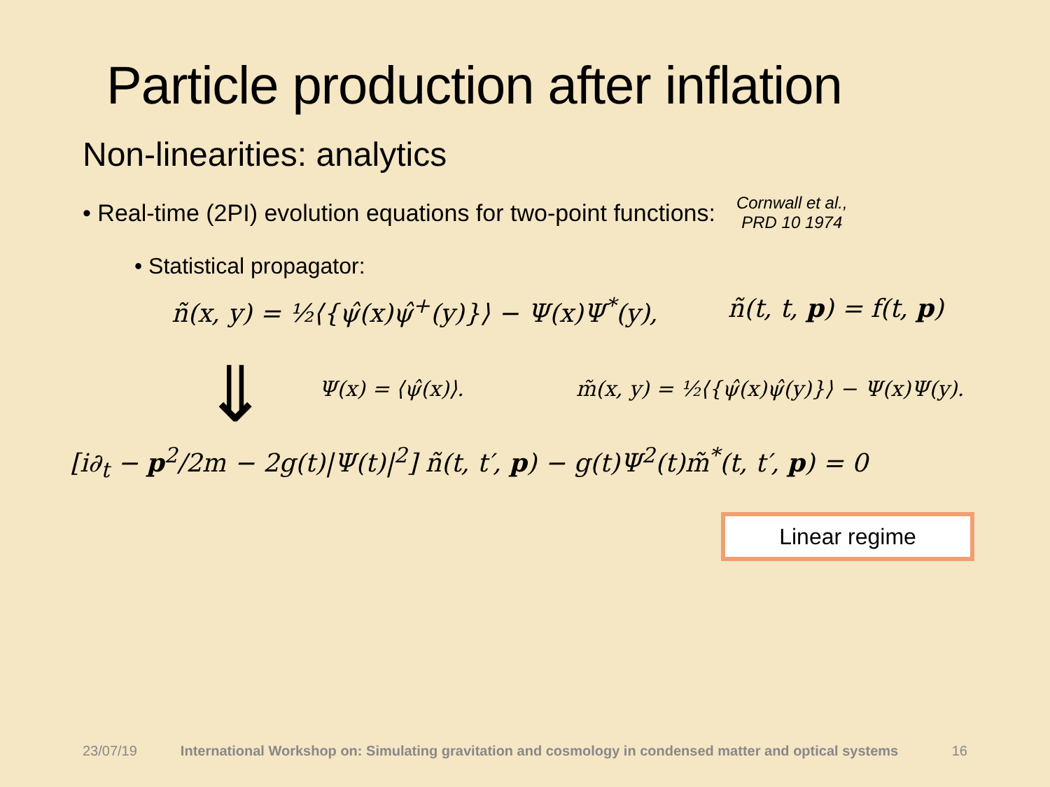⇓
Particle production after inflation
Non-linearities: analytics
• Real-time (2PI) evolution equations for two-point functions:
Cornwall et al.,
PRD 10 1974
• Statistical propagator:
ñ(x, y) = ½⟨{ψ̂(x)ψ̂<sup>+</sup>(y)}⟩ − Ψ(x)Ψ<sup>*</sup>(y), ñ(t, t, p) = f(t, p)
Ψ(x) = ⟨ψ̂(x)⟩. m̃(x, y) = ½⟨{ψ̂(x)ψ̂(y)}⟩ − Ψ(x)Ψ(y).
[i∂<sub>t</sub> − p<sup>2</sup>/2m − 2g(t)|Ψ(t)|<sup>2</sup>] ñ(t, t′, p) − g(t)Ψ<sup>2</sup>(t)m̃<sup>*</sup>(t, t′, p) = 0
Linear regime
23/07/19 International Workshop on: Simulating gravitation and cosmology in condensed matter and optical systems 16